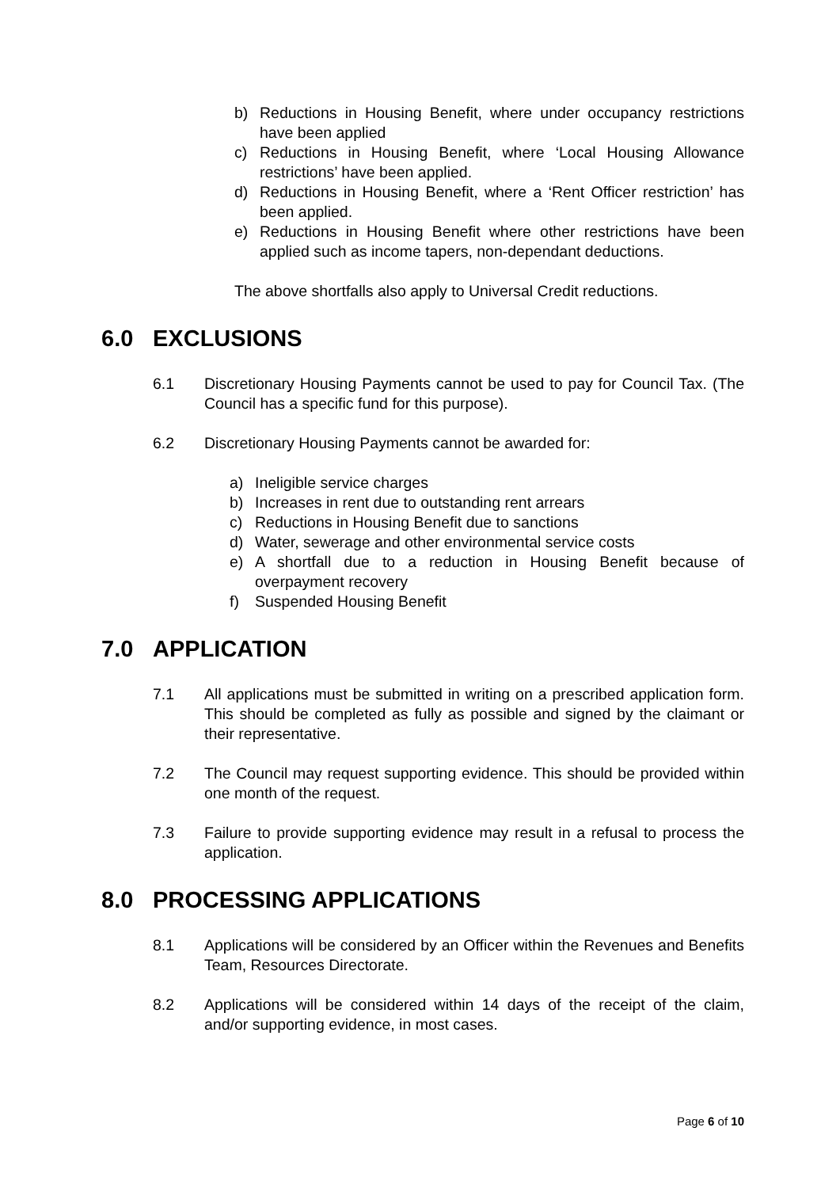b) Reductions in Housing Benefit, where under occupancy restrictions have been applied
c) Reductions in Housing Benefit, where ‘Local Housing Allowance restrictions’ have been applied.
d) Reductions in Housing Benefit, where a ‘Rent Officer restriction’ has been applied.
e) Reductions in Housing Benefit where other restrictions have been applied such as income tapers, non-dependant deductions.
The above shortfalls also apply to Universal Credit reductions.
6.0 EXCLUSIONS
6.1 Discretionary Housing Payments cannot be used to pay for Council Tax. (The Council has a specific fund for this purpose).
6.2 Discretionary Housing Payments cannot be awarded for:
a) Ineligible service charges
b) Increases in rent due to outstanding rent arrears
c) Reductions in Housing Benefit due to sanctions
d) Water, sewerage and other environmental service costs
e) A shortfall due to a reduction in Housing Benefit because of overpayment recovery
f) Suspended Housing Benefit
7.0 APPLICATION
7.1 All applications must be submitted in writing on a prescribed application form. This should be completed as fully as possible and signed by the claimant or their representative.
7.2 The Council may request supporting evidence. This should be provided within one month of the request.
7.3 Failure to provide supporting evidence may result in a refusal to process the application.
8.0 PROCESSING APPLICATIONS
8.1 Applications will be considered by an Officer within the Revenues and Benefits Team, Resources Directorate.
8.2 Applications will be considered within 14 days of the receipt of the claim, and/or supporting evidence, in most cases.
Page 6 of 10